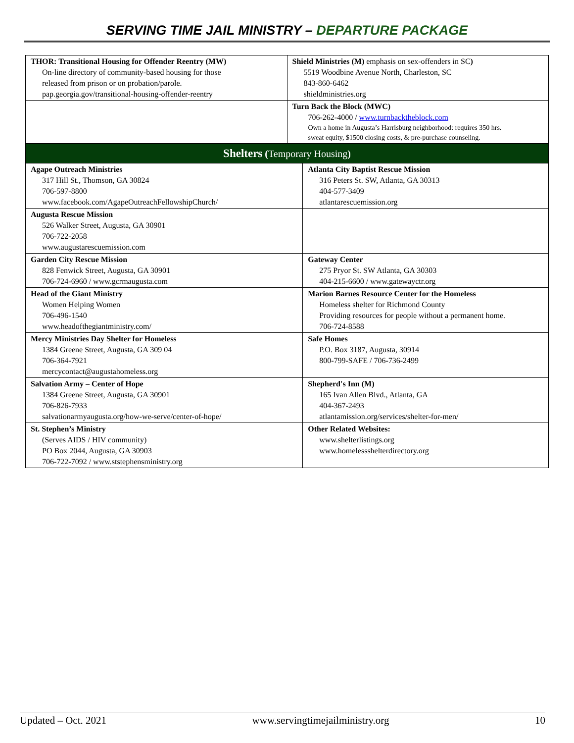SERVING TIME JAIL MINISTRY – DEPARTURE PACKAGE
| THOR: Transitional Housing for Offender Reentry (MW) On-line directory of community-based housing for those released from prison or on probation/parole. pap.georgia.gov/transitional-housing-offender-reentry | Shield Ministries (M) emphasis on sex-offenders in SC ) 5519 Woodbine Avenue North, Charleston, SC 843-860-6462 shieldministries.org |
| | Turn Back the Block (MWC) 706-262-4000 / www.turnbacktheblock.com Own a home in Augusta’s Harrisburg neighborhood: requires 350 hrs. sweat equity, $1500 closing costs, & pre-purchase counseling. |
| Shelters ( Temporary Housing ) | |
| --- | --- |
| Agape Outreach Ministries 317 Hill St., Thomson, GA 30824 706-597-8800 www.facebook.com/AgapeOutreachFellowshipChurch/ | Atlanta City Baptist Rescue Mission 316 Peters St. SW, Atlanta, GA 30313 404-577-3409 atlantarescuemission.org |
| Augusta Rescue Mission 526 Walker Street, Augusta, GA 30901 706-722-2058 www.augustarescuemission.com | |
| Garden City Rescue Mission 828 Fenwick Street, Augusta, GA 30901 706-724-6960 / www.gcrmaugusta.com | Gateway Center 275 Pryor St. SW Atlanta, GA 30303 404-215-6600 / www.gatewayctr.org |
| Head of the Giant Ministry Women Helping Women 706-496-1540 www.headofthegiantministry.com/ | Marion Barnes Resource Center for the Homeless Homeless shelter for Richmond County Providing resources for people without a permanent home. 706-724-8588 |
| Mercy Ministries Day Shelter for Homeless 1384 Greene Street, Augusta, GA 309 04 706-364-7921 mercycontact@augustahomeless.org | Safe Homes P.O. Box 3187, Augusta, 30914 800-799-SAFE / 706-736-2499 |
| Salvation Army – Center of Hope 1384 Greene Street, Augusta, GA 30901 706-826-7933 salvationarmyaugusta.org/how-we-serve/center-of-hope/ | Shepherd's Inn (M) 165 Ivan Allen Blvd., Atlanta, GA 404-367-2493 atlantamission.org/services/shelter-for-men/ |
| St. Stephen’s Ministry (Serves AIDS / HIV community) PO Box 2044, Augusta, GA 30903 706-722-7092 / www.ststephensministry.org | Other Related Websites: www.shelterlistings.org www.homelessshelterdirectory.org |
Updated – Oct. 2021 www.servingtimejailministry.org 10